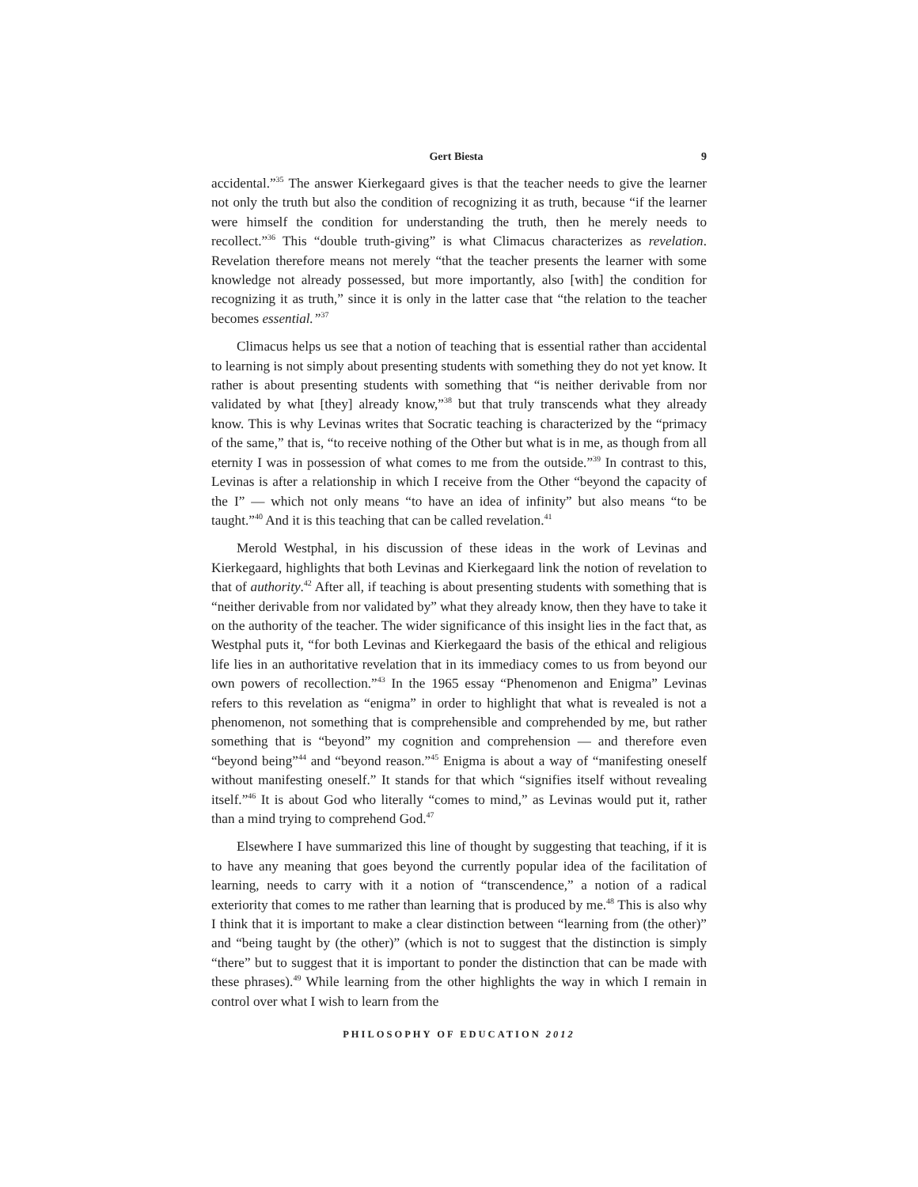Gert Biesta 9
accidental.”<sup>35</sup> The answer Kierkegaard gives is that the teacher needs to give the learner not only the truth but also the condition of recognizing it as truth, because “if the learner were himself the condition for understanding the truth, then he merely needs to recollect.”<sup>36</sup> This “double truth-giving” is what Climacus characterizes as revelation. Revelation therefore means not merely “that the teacher presents the learner with some knowledge not already possessed, but more importantly, also [with] the condition for recognizing it as truth,” since it is only in the latter case that “the relation to the teacher becomes essential.”<sup>37</sup>
Climacus helps us see that a notion of teaching that is essential rather than accidental to learning is not simply about presenting students with something they do not yet know. It rather is about presenting students with something that “is neither derivable from nor validated by what [they] already know,”<sup>38</sup> but that truly transcends what they already know. This is why Levinas writes that Socratic teaching is characterized by the “primacy of the same,” that is, “to receive nothing of the Other but what is in me, as though from all eternity I was in possession of what comes to me from the outside.”<sup>39</sup> In contrast to this, Levinas is after a relationship in which I receive from the Other “beyond the capacity of the I” — which not only means “to have an idea of infinity” but also means “to be taught.”<sup>40</sup> And it is this teaching that can be called revelation.<sup>41</sup>
Merold Westphal, in his discussion of these ideas in the work of Levinas and Kierkegaard, highlights that both Levinas and Kierkegaard link the notion of revelation to that of authority.<sup>42</sup> After all, if teaching is about presenting students with something that is “neither derivable from nor validated by” what they already know, then they have to take it on the authority of the teacher. The wider significance of this insight lies in the fact that, as Westphal puts it, “for both Levinas and Kierkegaard the basis of the ethical and religious life lies in an authoritative revelation that in its immediacy comes to us from beyond our own powers of recollection.”<sup>43</sup> In the 1965 essay “Phenomenon and Enigma” Levinas refers to this revelation as “enigma” in order to highlight that what is revealed is not a phenomenon, not something that is comprehensible and comprehended by me, but rather something that is “beyond” my cognition and comprehension — and therefore even “beyond being”<sup>44</sup> and “beyond reason.”<sup>45</sup> Enigma is about a way of “manifesting oneself without manifesting oneself.” It stands for that which “signifies itself without revealing itself.”<sup>46</sup> It is about God who literally “comes to mind,” as Levinas would put it, rather than a mind trying to comprehend God.<sup>47</sup>
Elsewhere I have summarized this line of thought by suggesting that teaching, if it is to have any meaning that goes beyond the currently popular idea of the facilitation of learning, needs to carry with it a notion of “transcendence,” a notion of a radical exteriority that comes to me rather than learning that is produced by me.<sup>48</sup> This is also why I think that it is important to make a clear distinction between “learning from (the other)” and “being taught by (the other)” (which is not to suggest that the distinction is simply “there” but to suggest that it is important to ponder the distinction that can be made with these phrases).<sup>49</sup> While learning from the other highlights the way in which I remain in control over what I wish to learn from the
PHILOSOPHY OF EDUCATION 2012